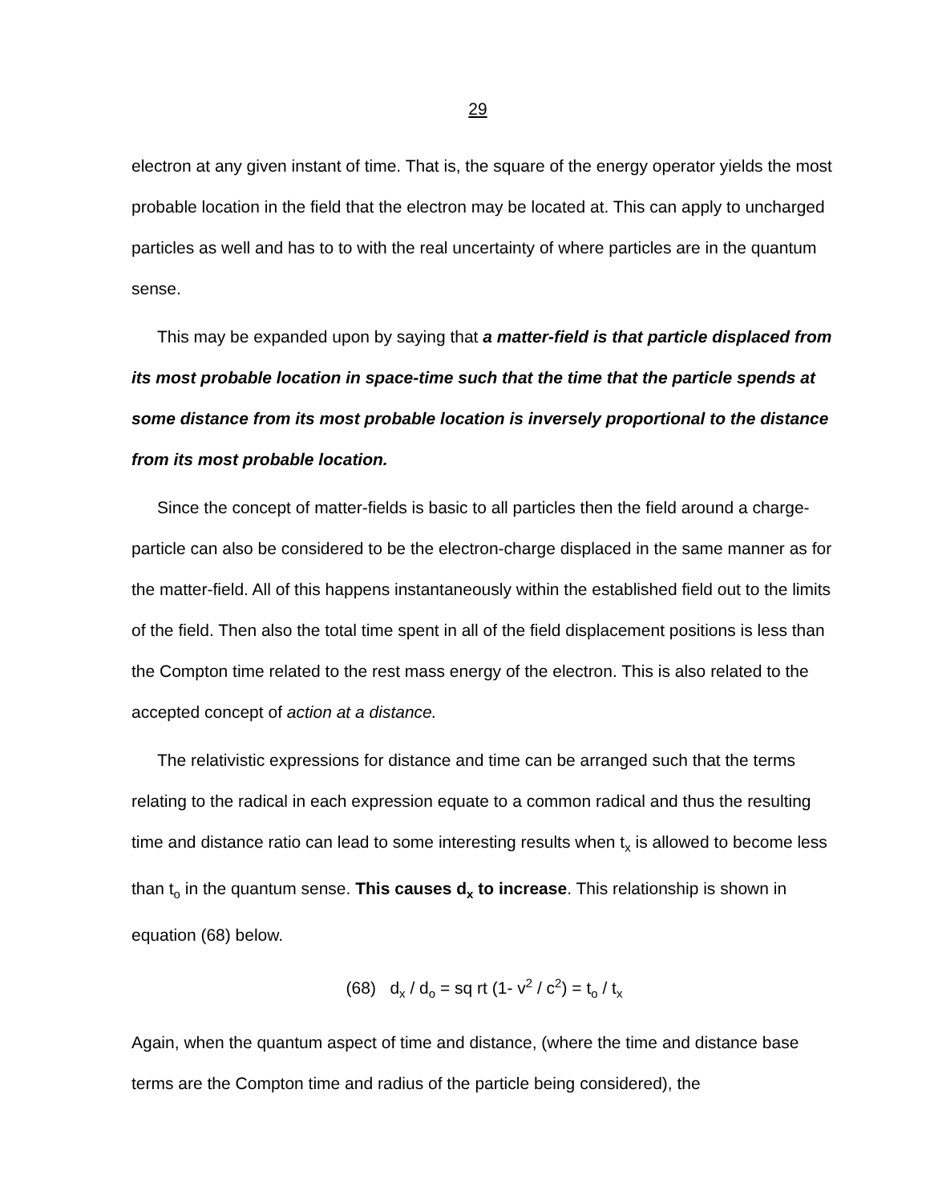29
electron at any given instant of time. That is, the square of the energy operator yields the most probable location in the field that the electron may be located at. This can apply to uncharged particles as well and has to to with the real uncertainty of where particles are in the quantum sense.
This may be expanded upon by saying that a matter-field is that particle displaced from its most probable location in space-time such that the time that the particle spends at some distance from its most probable location is inversely proportional to the distance from its most probable location.
Since the concept of matter-fields is basic to all particles then the field around a charge-particle can also be considered to be the electron-charge displaced in the same manner as for the matter-field. All of this happens instantaneously within the established field out to the limits of the field. Then also the total time spent in all of the field displacement positions is less than the Compton time related to the rest mass energy of the electron. This is also related to the accepted concept of action at a distance.
The relativistic expressions for distance and time can be arranged such that the terms relating to the radical in each expression equate to a common radical and thus the resulting time and distance ratio can lead to some interesting results when t<sub>x</sub> is allowed to become less than t<sub>o</sub> in the quantum sense. This causes d<sub>x</sub> to increase. This relationship is shown in equation (68) below.
(68) d<sub>x</sub> / d<sub>o</sub> = sq rt (1- v<sup>2</sup> / c<sup>2</sup>) = t<sub>o</sub> / t<sub>x</sub>
Again, when the quantum aspect of time and distance, (where the time and distance base terms are the Compton time and radius of the particle being considered), the